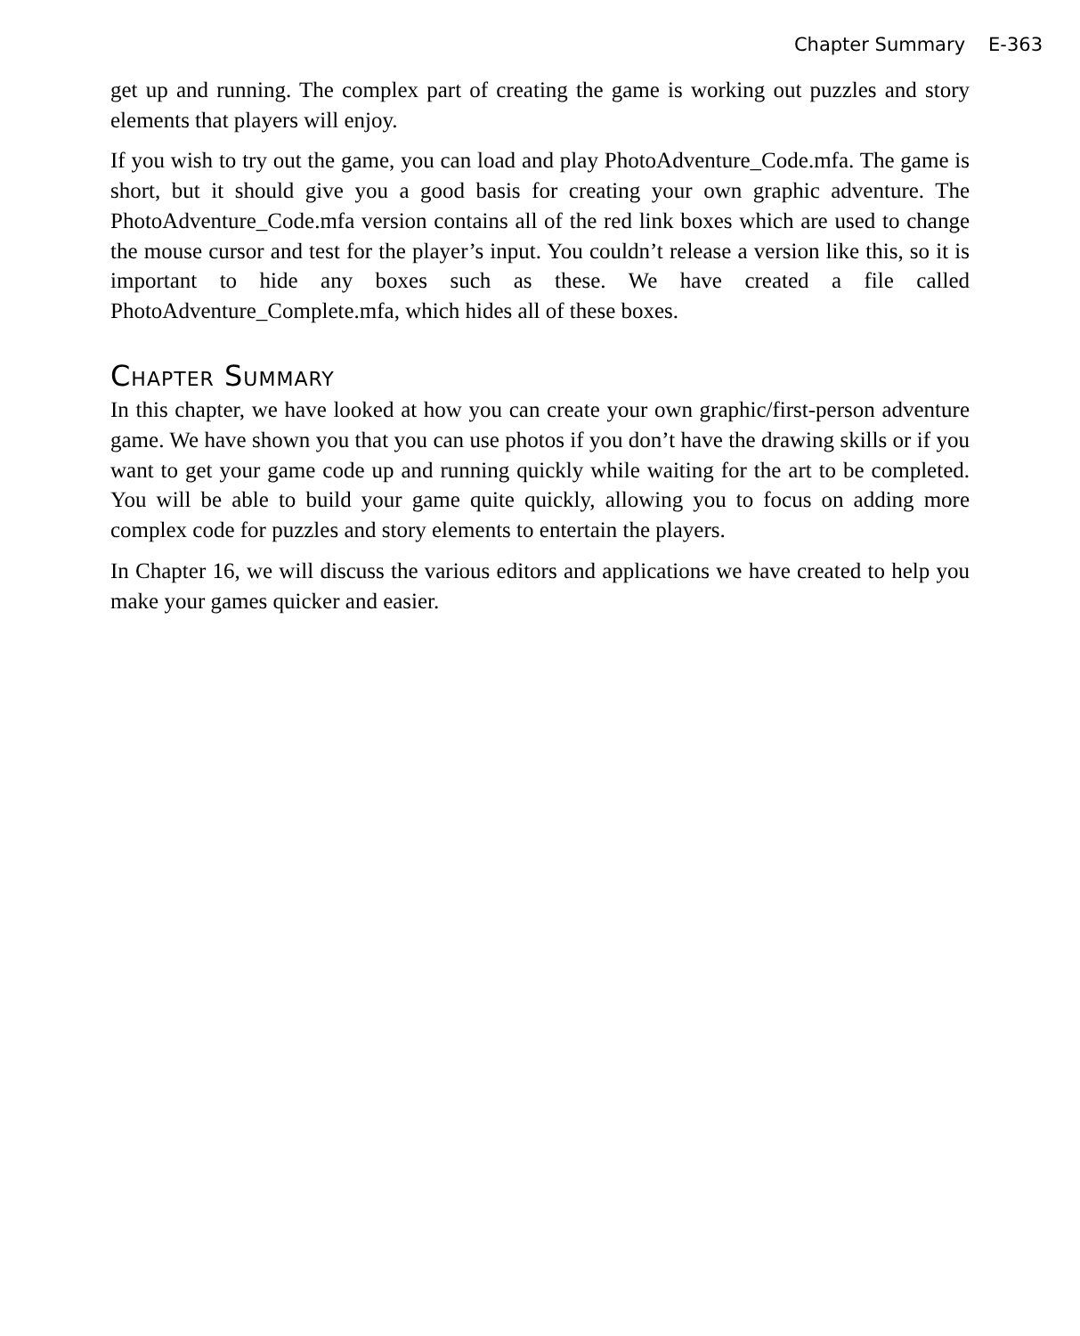Chapter Summary E-363
get up and running. The complex part of creating the game is working out puzzles and story elements that players will enjoy.
If you wish to try out the game, you can load and play PhotoAdventure_Code.mfa. The game is short, but it should give you a good basis for creating your own graphic adventure. The PhotoAdventure_Code.mfa version contains all of the red link boxes which are used to change the mouse cursor and test for the player’s input. You couldn’t release a version like this, so it is important to hide any boxes such as these. We have created a file called PhotoAdventure_Complete.mfa, which hides all of these boxes.
Chapter Summary
In this chapter, we have looked at how you can create your own graphic/first-person adventure game. We have shown you that you can use photos if you don’t have the drawing skills or if you want to get your game code up and running quickly while waiting for the art to be completed. You will be able to build your game quite quickly, allowing you to focus on adding more complex code for puzzles and story elements to entertain the players.
In Chapter 16, we will discuss the various editors and applications we have created to help you make your games quicker and easier.